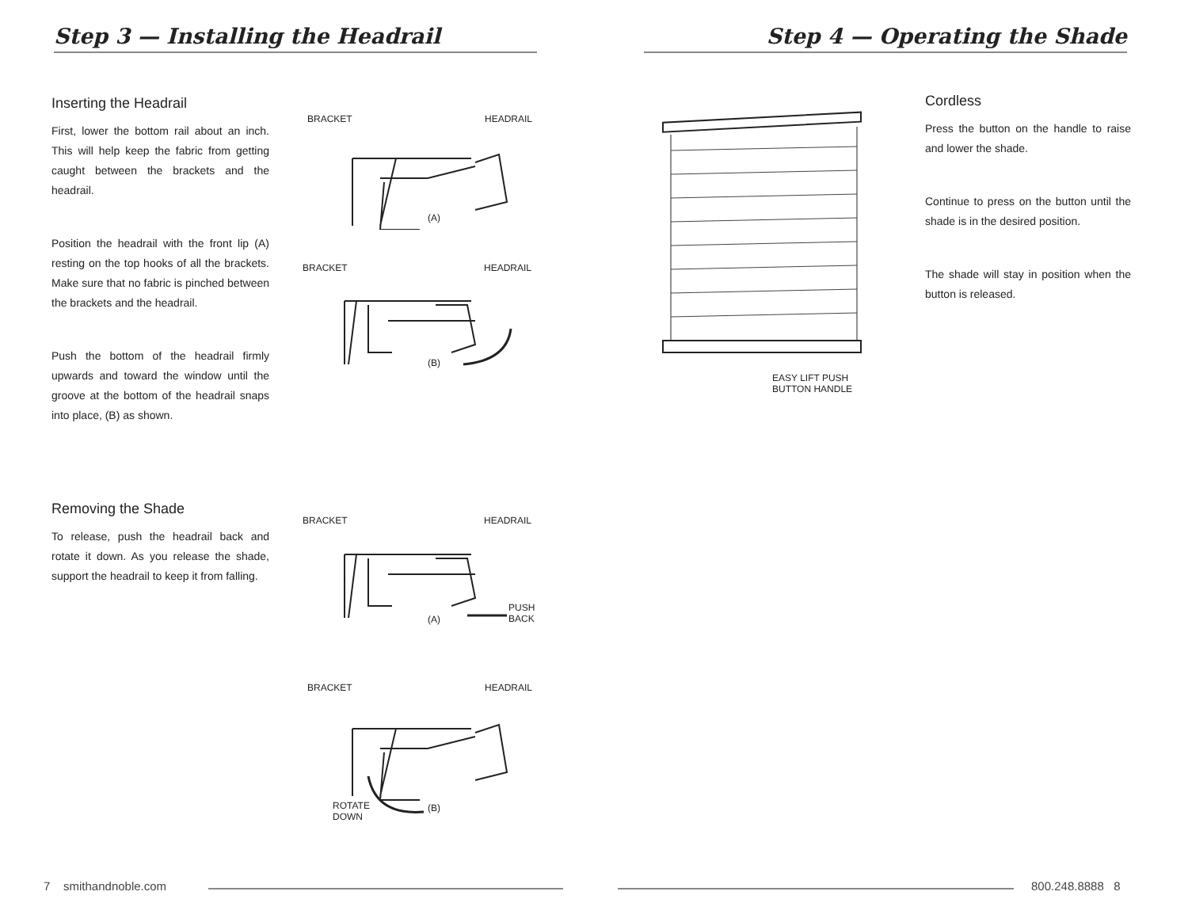Step 3 — Installing the Headrail
Inserting the Headrail
First, lower the bottom rail about an inch. This will help keep the fabric from getting caught between the brackets and the headrail.
Position the headrail with the front lip (A) resting on the top hooks of all the brackets. Make sure that no fabric is pinched between the brackets and the headrail.
Push the bottom of the headrail firmly upwards and toward the window until the groove at the bottom of the headrail snaps into place, (B) as shown.
Removing the Shade
To release, push the headrail back and rotate it down. As you release the shade, support the headrail to keep it from falling.
BRACKET HEADRAIL
(A)
BRACKET HEADRAIL
(B)
BRACKET HEADRAIL
(A)
PUSH
BACK
BRACKET HEADRAIL
ROTATE
DOWN
(B)
7 smithandnoble.com
Step 4 — Operating the Shade
EASY LIFT PUSH
BUTTON HANDLE
Cordless
Press the button on the handle to raise and lower the shade.
Continue to press on the button until the shade is in the desired position.
The shade will stay in position when the button is released.
800.248.8888 8